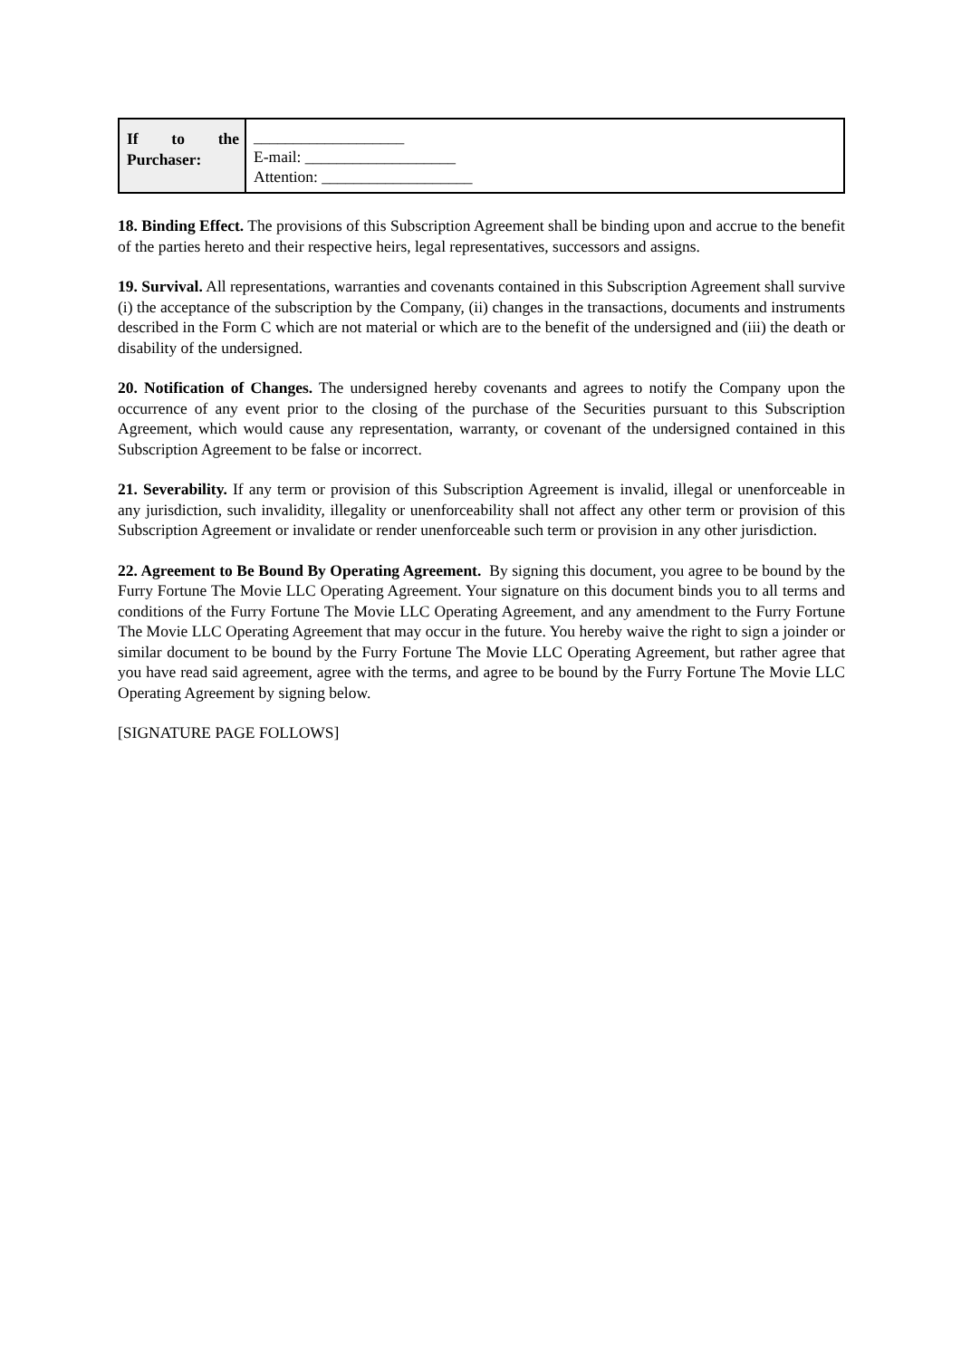| If to the Purchaser: | ___________________ E-mail: ___________________ Attention: ___________________ |
18. Binding Effect. The provisions of this Subscription Agreement shall be binding upon and accrue to the benefit of the parties hereto and their respective heirs, legal representatives, successors and assigns.
19. Survival. All representations, warranties and covenants contained in this Subscription Agreement shall survive (i) the acceptance of the subscription by the Company, (ii) changes in the transactions, documents and instruments described in the Form C which are not material or which are to the benefit of the undersigned and (iii) the death or disability of the undersigned.
20. Notification of Changes. The undersigned hereby covenants and agrees to notify the Company upon the occurrence of any event prior to the closing of the purchase of the Securities pursuant to this Subscription Agreement, which would cause any representation, warranty, or covenant of the undersigned contained in this Subscription Agreement to be false or incorrect.
21. Severability. If any term or provision of this Subscription Agreement is invalid, illegal or unenforceable in any jurisdiction, such invalidity, illegality or unenforceability shall not affect any other term or provision of this Subscription Agreement or invalidate or render unenforceable such term or provision in any other jurisdiction.
22. Agreement to Be Bound By Operating Agreement. By signing this document, you agree to be bound by the Furry Fortune The Movie LLC Operating Agreement. Your signature on this document binds you to all terms and conditions of the Furry Fortune The Movie LLC Operating Agreement, and any amendment to the Furry Fortune The Movie LLC Operating Agreement that may occur in the future. You hereby waive the right to sign a joinder or similar document to be bound by the Furry Fortune The Movie LLC Operating Agreement, but rather agree that you have read said agreement, agree with the terms, and agree to be bound by the Furry Fortune The Movie LLC Operating Agreement by signing below.
[SIGNATURE PAGE FOLLOWS]